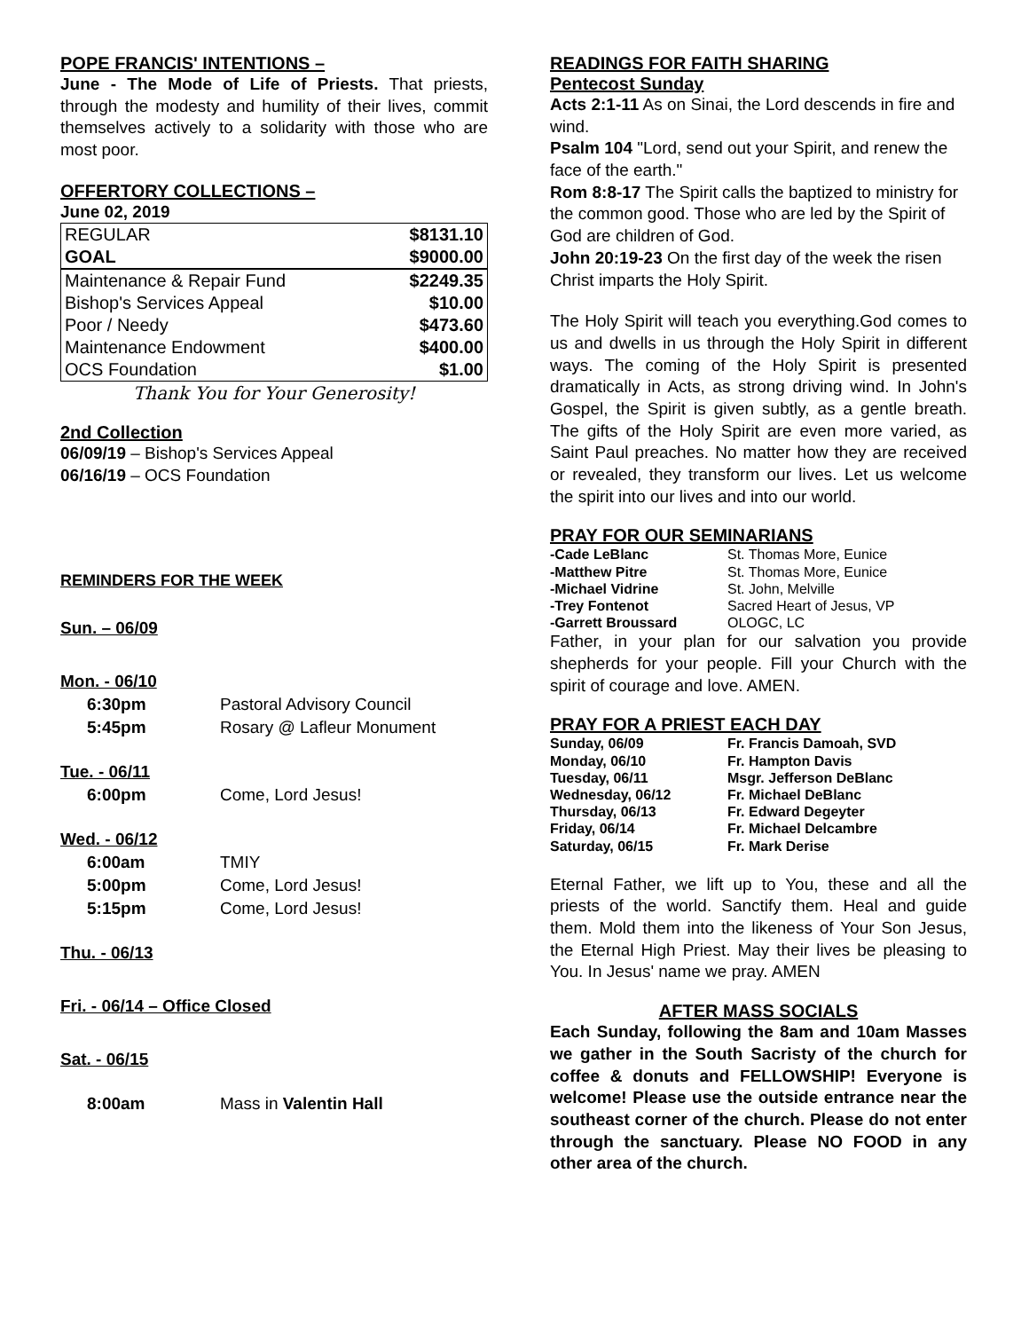POPE FRANCIS' INTENTIONS –
June - The Mode of Life of Priests. That priests, through the modesty and humility of their lives, commit themselves actively to a solidarity with those who are most poor.
OFFERTORY COLLECTIONS –
June 02, 2019
| REGULAR | $8131.10 |
| GOAL | $9000.00 |
| Maintenance & Repair Fund | $2249.35 |
| Bishop's Services Appeal | $10.00 |
| Poor / Needy | $473.60 |
| Maintenance Endowment | $400.00 |
| OCS Foundation | $1.00 |
Thank You for Your Generosity!
2nd Collection
06/09/19 – Bishop's Services Appeal
06/16/19 – OCS Foundation
REMINDERS FOR THE WEEK
| Sun. – 06/09 | |
| Mon. - 06/10 | |
| 6:30pm | Pastoral Advisory Council |
| 5:45pm | Rosary @ Lafleur Monument |
| Tue. - 06/11 | |
| 6:00pm | Come, Lord Jesus! |
| Wed. - 06/12 | |
| 6:00am | TMIY |
| 5:00pm | Come, Lord Jesus! |
| 5:15pm | Come, Lord Jesus! |
| Thu. - 06/13 | |
| Fri. - 06/14 – Office Closed | |
| Sat. - 06/15 | |
| 8:00am | Mass in Valentin Hall |
READINGS FOR FAITH SHARING
Pentecost Sunday
Acts 2:1-11 As on Sinai, the Lord descends in fire and wind.
Psalm 104 "Lord, send out your Spirit, and renew the face of the earth."
Rom 8:8-17 The Spirit calls the baptized to ministry for the common good. Those who are led by the Spirit of God are children of God.
John 20:19-23 On the first day of the week the risen Christ imparts the Holy Spirit.
The Holy Spirit will teach you everything.God comes to us and dwells in us through the Holy Spirit in different ways. The coming of the Holy Spirit is presented dramatically in Acts, as strong driving wind. In John's Gospel, the Spirit is given subtly, as a gentle breath. The gifts of the Holy Spirit are even more varied, as Saint Paul preaches. No matter how they are received or revealed, they transform our lives. Let us welcome the spirit into our lives and into our world.
PRAY FOR OUR SEMINARIANS
| -Cade LeBlanc | St. Thomas More, Eunice |
| -Matthew Pitre | St. Thomas More, Eunice |
| -Michael Vidrine | St. John, Melville |
| -Trey Fontenot | Sacred Heart of Jesus, VP |
| -Garrett Broussard | OLOGC, LC |
Father, in your plan for our salvation you provide shepherds for your people. Fill your Church with the spirit of courage and love. AMEN.
PRAY FOR A PRIEST EACH DAY
| Sunday, 06/09 | Fr. Francis Damoah, SVD |
| Monday, 06/10 | Fr. Hampton Davis |
| Tuesday, 06/11 | Msgr. Jefferson DeBlanc |
| Wednesday, 06/12 | Fr. Michael DeBlanc |
| Thursday, 06/13 | Fr. Edward Degeyter |
| Friday, 06/14 | Fr. Michael Delcambre |
| Saturday, 06/15 | Fr. Mark Derise |
Eternal Father, we lift up to You, these and all the priests of the world. Sanctify them. Heal and guide them. Mold them into the likeness of Your Son Jesus, the Eternal High Priest. May their lives be pleasing to You. In Jesus' name we pray. AMEN
AFTER MASS SOCIALS
Each Sunday, following the 8am and 10am Masses we gather in the South Sacristy of the church for coffee & donuts and FELLOWSHIP! Everyone is welcome! Please use the outside entrance near the southeast corner of the church. Please do not enter through the sanctuary. Please NO FOOD in any other area of the church.